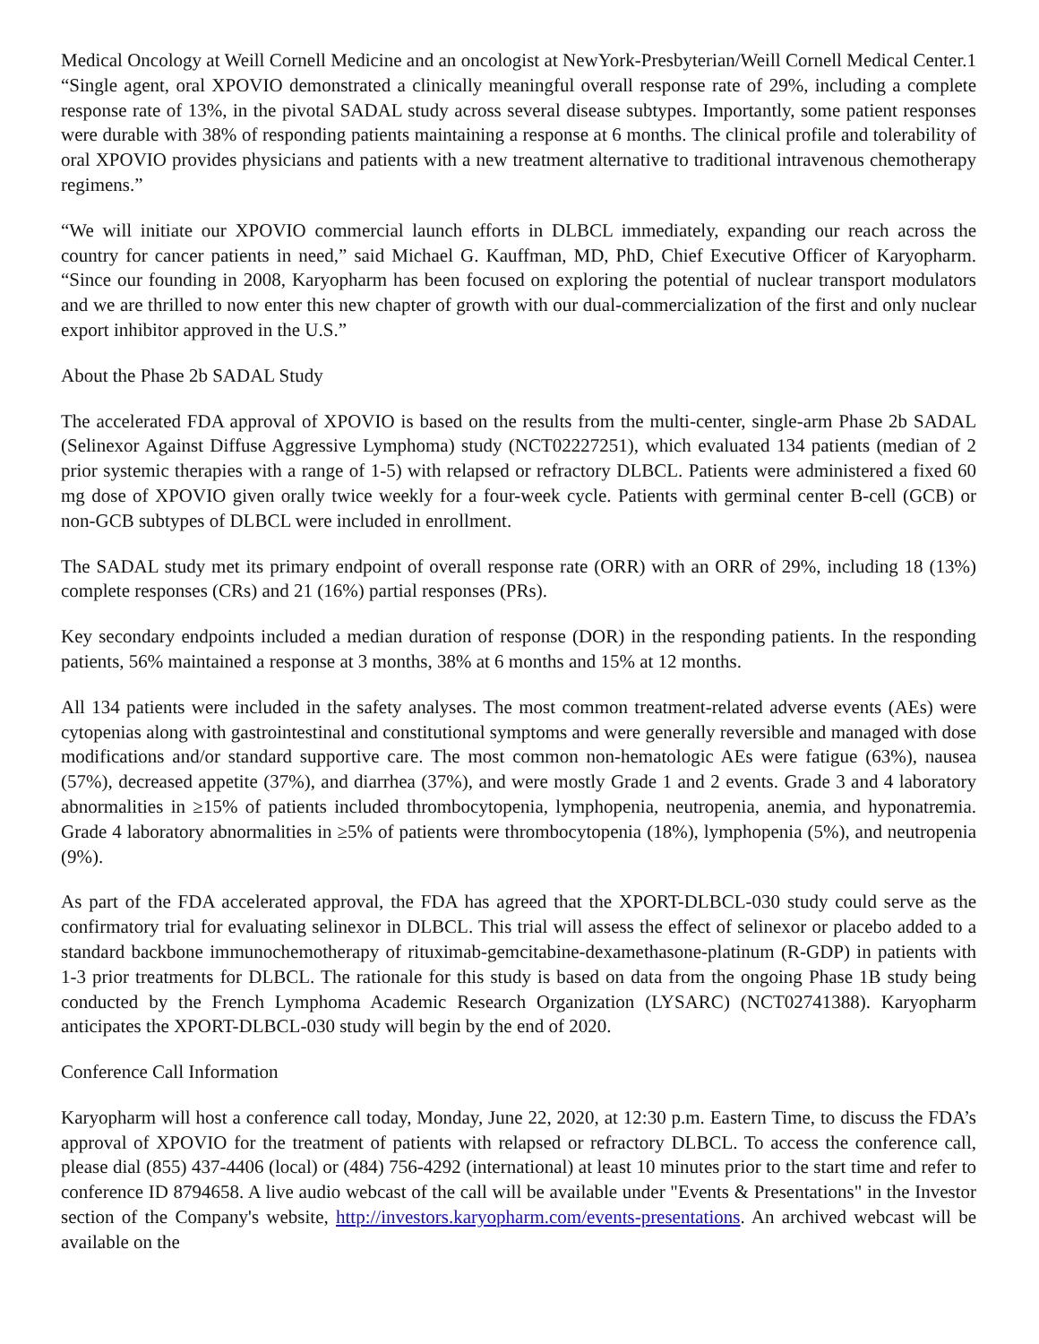Medical Oncology at Weill Cornell Medicine and an oncologist at NewYork-Presbyterian/Weill Cornell Medical Center.1 “Single agent, oral XPOVIO demonstrated a clinically meaningful overall response rate of 29%, including a complete response rate of 13%, in the pivotal SADAL study across several disease subtypes. Importantly, some patient responses were durable with 38% of responding patients maintaining a response at 6 months. The clinical profile and tolerability of oral XPOVIO provides physicians and patients with a new treatment alternative to traditional intravenous chemotherapy regimens.”
“We will initiate our XPOVIO commercial launch efforts in DLBCL immediately, expanding our reach across the country for cancer patients in need,” said Michael G. Kauffman, MD, PhD, Chief Executive Officer of Karyopharm. “Since our founding in 2008, Karyopharm has been focused on exploring the potential of nuclear transport modulators and we are thrilled to now enter this new chapter of growth with our dual-commercialization of the first and only nuclear export inhibitor approved in the U.S.”
About the Phase 2b SADAL Study
The accelerated FDA approval of XPOVIO is based on the results from the multi-center, single-arm Phase 2b SADAL (Selinexor Against Diffuse Aggressive Lymphoma) study (NCT02227251), which evaluated 134 patients (median of 2 prior systemic therapies with a range of 1-5) with relapsed or refractory DLBCL. Patients were administered a fixed 60 mg dose of XPOVIO given orally twice weekly for a four-week cycle. Patients with germinal center B-cell (GCB) or non-GCB subtypes of DLBCL were included in enrollment.
The SADAL study met its primary endpoint of overall response rate (ORR) with an ORR of 29%, including 18 (13%) complete responses (CRs) and 21 (16%) partial responses (PRs).
Key secondary endpoints included a median duration of response (DOR) in the responding patients. In the responding patients, 56% maintained a response at 3 months, 38% at 6 months and 15% at 12 months.
All 134 patients were included in the safety analyses. The most common treatment-related adverse events (AEs) were cytopenias along with gastrointestinal and constitutional symptoms and were generally reversible and managed with dose modifications and/or standard supportive care. The most common non-hematologic AEs were fatigue (63%), nausea (57%), decreased appetite (37%), and diarrhea (37%), and were mostly Grade 1 and 2 events. Grade 3 and 4 laboratory abnormalities in ≥15% of patients included thrombocytopenia, lymphopenia, neutropenia, anemia, and hyponatremia. Grade 4 laboratory abnormalities in ≥5% of patients were thrombocytopenia (18%), lymphopenia (5%), and neutropenia (9%).
As part of the FDA accelerated approval, the FDA has agreed that the XPORT-DLBCL-030 study could serve as the confirmatory trial for evaluating selinexor in DLBCL. This trial will assess the effect of selinexor or placebo added to a standard backbone immunochemotherapy of rituximab-gemcitabine-dexamethasone-platinum (R-GDP) in patients with 1-3 prior treatments for DLBCL. The rationale for this study is based on data from the ongoing Phase 1B study being conducted by the French Lymphoma Academic Research Organization (LYSARC) (NCT02741388). Karyopharm anticipates the XPORT-DLBCL-030 study will begin by the end of 2020.
Conference Call Information
Karyopharm will host a conference call today, Monday, June 22, 2020, at 12:30 p.m. Eastern Time, to discuss the FDA’s approval of XPOVIO for the treatment of patients with relapsed or refractory DLBCL. To access the conference call, please dial (855) 437-4406 (local) or (484) 756-4292 (international) at least 10 minutes prior to the start time and refer to conference ID 8794658. A live audio webcast of the call will be available under "Events & Presentations" in the Investor section of the Company's website, http://investors.karyopharm.com/events-presentations. An archived webcast will be available on the